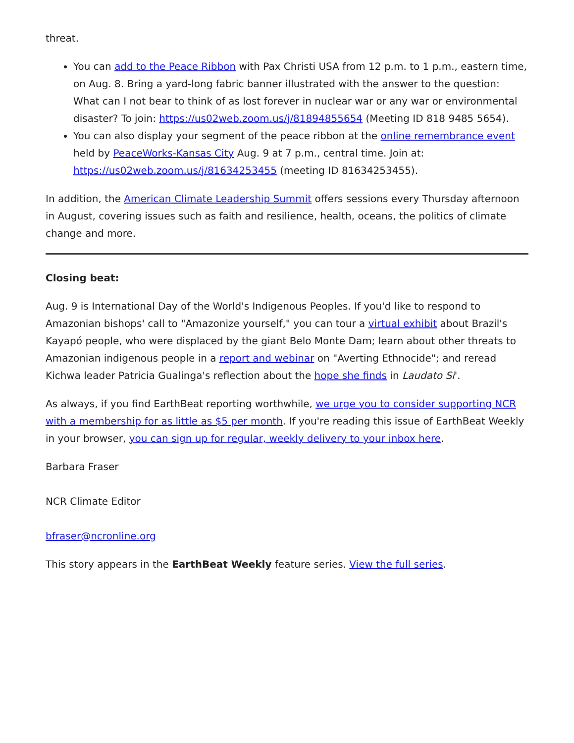threat.
You can add to the Peace Ribbon with Pax Christi USA from 12 p.m. to 1 p.m., eastern time, on Aug. 8. Bring a yard-long fabric banner illustrated with the answer to the question: What can I not bear to think of as lost forever in nuclear war or any war or environmental disaster? To join: https://us02web.zoom.us/j/81894855654 (Meeting ID 818 9485 5654).
You can also display your segment of the peace ribbon at the online remembrance event held by PeaceWorks-Kansas City Aug. 9 at 7 p.m., central time. Join at: https://us02web.zoom.us/j/81634253455 (meeting ID 81634253455).
In addition, the American Climate Leadership Summit offers sessions every Thursday afternoon in August, covering issues such as faith and resilience, health, oceans, the politics of climate change and more.
Closing beat:
Aug. 9 is International Day of the World's Indigenous Peoples. If you'd like to respond to Amazonian bishops' call to "Amazonize yourself," you can tour a virtual exhibit about Brazil's Kayapó people, who were displaced by the giant Belo Monte Dam; learn about other threats to Amazonian indigenous people in a report and webinar on "Averting Ethnocide"; and reread Kichwa leader Patricia Gualinga's reflection about the hope she finds in Laudato Si'.
As always, if you find EarthBeat reporting worthwhile, we urge you to consider supporting NCR with a membership for as little as $5 per month. If you're reading this issue of EarthBeat Weekly in your browser, you can sign up for regular, weekly delivery to your inbox here.
Barbara Fraser
NCR Climate Editor
bfraser@ncronline.org
This story appears in the EarthBeat Weekly feature series. View the full series.